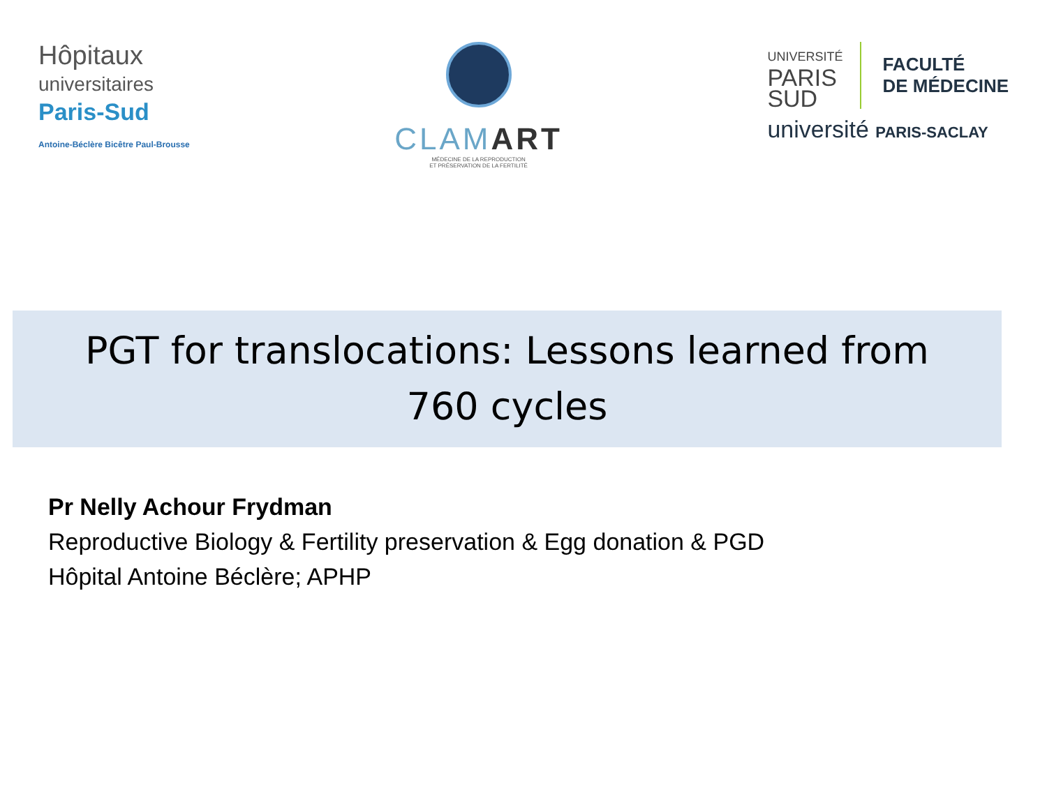Hôpitaux
universitaires
Paris-Sud
Antoine-Béclère Bicêtre Paul-Brousse
CLAMART
MÉDECINE DE LA REPRODUCTION
ET PRÉSERVATION DE LA FERTILITÉ
UNIVERSITÉ
PARIS
SUD
FACULTÉ
DE MÉDECINE
université PARIS-SACLAY
PGT for translocations: Lessons learned from
760 cycles
Pr Nelly Achour Frydman
Reproductive Biology & Fertility preservation & Egg donation & PGD
Hôpital Antoine Béclère; APHP